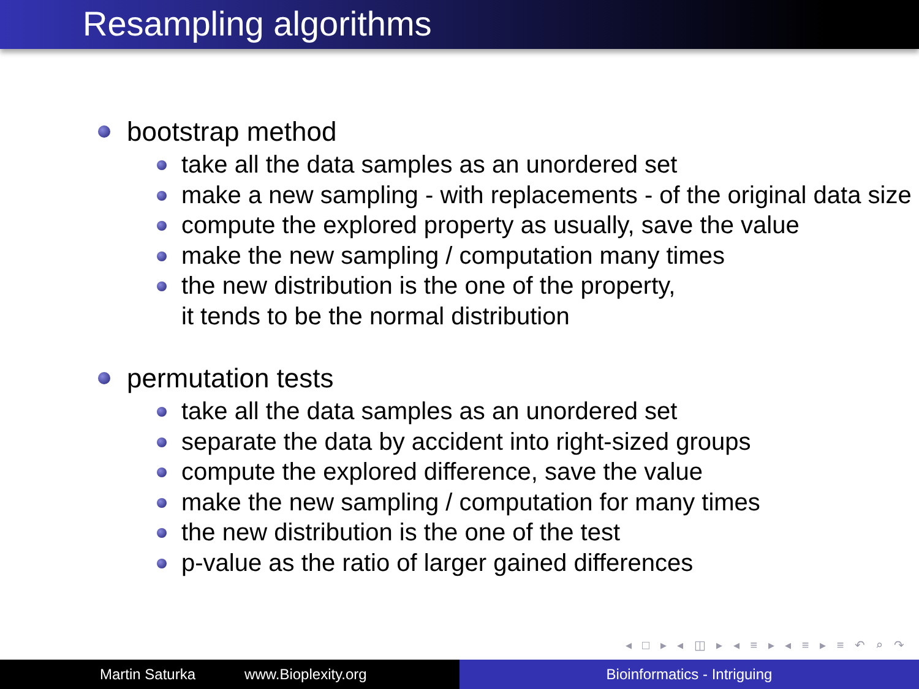Resampling algorithms
bootstrap method
take all the data samples as an unordered set
make a new sampling - with replacements - of the original data size
compute the explored property as usually, save the value
make the new sampling / computation many times
the new distribution is the one of the property,
it tends to be the normal distribution
permutation tests
take all the data samples as an unordered set
separate the data by accident into right-sized groups
compute the explored difference, save the value
make the new sampling / computation for many times
the new distribution is the one of the test
p-value as the ratio of larger gained differences
◂ □ ▸ ◂ ◫ ▸ ◂ ≡ ▸ ◂ ≡ ▸ ≡ ↶ ⌕ ↷
Martin Saturka www.Bioplexity.org Bioinformatics - Intriguing